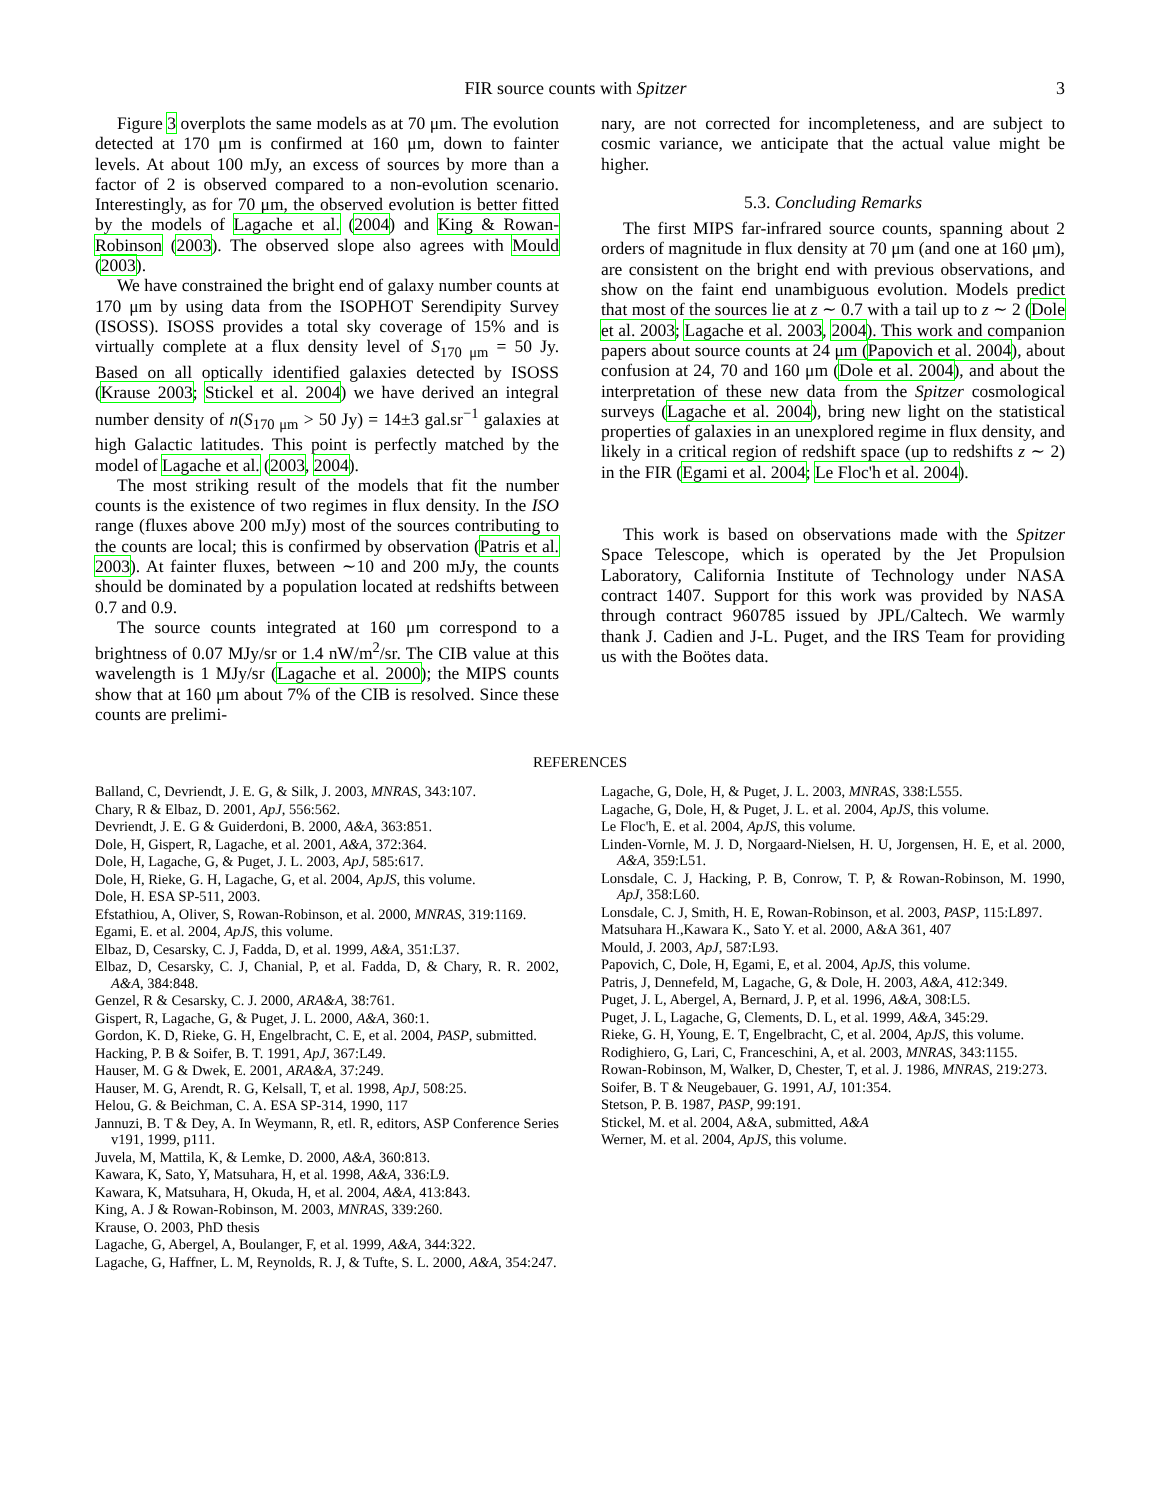FIR source counts with Spitzer 3
Figure 3 overplots the same models as at 70 μm. The evolution detected at 170 μm is confirmed at 160 μm, down to fainter levels. At about 100 mJy, an excess of sources by more than a factor of 2 is observed compared to a non-evolution scenario. Interestingly, as for 70 μm, the observed evolution is better fitted by the models of Lagache et al. (2004) and King & Rowan-Robinson (2003). The observed slope also agrees with Mould (2003).
We have constrained the bright end of galaxy number counts at 170 μm by using data from the ISOPHOT Serendipity Survey (ISOSS). ISOSS provides a total sky coverage of 15% and is virtually complete at a flux density level of S<sub>170 μm</sub> = 50 Jy. Based on all optically identified galaxies detected by ISOSS (Krause 2003; Stickel et al. 2004) we have derived an integral number density of n(S<sub>170 μm</sub> > 50 Jy) = 14±3 gal.sr<sup>−1</sup> galaxies at high Galactic latitudes. This point is perfectly matched by the model of Lagache et al. (2003, 2004).
The most striking result of the models that fit the number counts is the existence of two regimes in flux density. In the ISO range (fluxes above 200 mJy) most of the sources contributing to the counts are local; this is confirmed by observation (Patris et al. 2003). At fainter fluxes, between ∼10 and 200 mJy, the counts should be dominated by a population located at redshifts between 0.7 and 0.9.
The source counts integrated at 160 μm correspond to a brightness of 0.07 MJy/sr or 1.4 nW/m<sup>2</sup>/sr. The CIB value at this wavelength is 1 MJy/sr (Lagache et al. 2000); the MIPS counts show that at 160 μm about 7% of the CIB is resolved. Since these counts are prelimi-
nary, are not corrected for incompleteness, and are subject to cosmic variance, we anticipate that the actual value might be higher.
5.3. Concluding Remarks
The first MIPS far-infrared source counts, spanning about 2 orders of magnitude in flux density at 70 μm (and one at 160 μm), are consistent on the bright end with previous observations, and show on the faint end unambiguous evolution. Models predict that most of the sources lie at z ∼ 0.7 with a tail up to z ∼ 2 (Dole et al. 2003; Lagache et al. 2003, 2004). This work and companion papers about source counts at 24 μm (Papovich et al. 2004), about confusion at 24, 70 and 160 μm (Dole et al. 2004), and about the interpretation of these new data from the Spitzer cosmological surveys (Lagache et al. 2004), bring new light on the statistical properties of galaxies in an unexplored regime in flux density, and likely in a critical region of redshift space (up to redshifts z ∼ 2) in the FIR (Egami et al. 2004; Le Floc'h et al. 2004).
This work is based on observations made with the Spitzer Space Telescope, which is operated by the Jet Propulsion Laboratory, California Institute of Technology under NASA contract 1407. Support for this work was provided by NASA through contract 960785 issued by JPL/Caltech. We warmly thank J. Cadien and J-L. Puget, and the IRS Team for providing us with the Boötes data.
REFERENCES
Balland, C, Devriendt, J. E. G, & Silk, J. 2003, MNRAS, 343:107.
Chary, R & Elbaz, D. 2001, ApJ, 556:562.
Devriendt, J. E. G & Guiderdoni, B. 2000, A&A, 363:851.
Dole, H, Gispert, R, Lagache, et al. 2001, A&A, 372:364.
Dole, H, Lagache, G, & Puget, J. L. 2003, ApJ, 585:617.
Dole, H, Rieke, G. H, Lagache, G, et al. 2004, ApJS, this volume.
Dole, H. ESA SP-511, 2003.
Efstathiou, A, Oliver, S, Rowan-Robinson, et al. 2000, MNRAS, 319:1169.
Egami, E. et al. 2004, ApJS, this volume.
Elbaz, D, Cesarsky, C. J, Fadda, D, et al. 1999, A&A, 351:L37.
Elbaz, D, Cesarsky, C. J, Chanial, P, et al. Fadda, D, & Chary, R. R. 2002, A&A, 384:848.
Genzel, R & Cesarsky, C. J. 2000, ARA&A, 38:761.
Gispert, R, Lagache, G, & Puget, J. L. 2000, A&A, 360:1.
Gordon, K. D, Rieke, G. H, Engelbracht, C. E, et al. 2004, PASP, submitted.
Hacking, P. B & Soifer, B. T. 1991, ApJ, 367:L49.
Hauser, M. G & Dwek, E. 2001, ARA&A, 37:249.
Hauser, M. G, Arendt, R. G, Kelsall, T, et al. 1998, ApJ, 508:25.
Helou, G. & Beichman, C. A. ESA SP-314, 1990, 117
Jannuzi, B. T & Dey, A. In Weymann, R, etl. R, editors, ASP Conference Series v191, 1999, p111.
Juvela, M, Mattila, K, & Lemke, D. 2000, A&A, 360:813.
Kawara, K, Sato, Y, Matsuhara, H, et al. 1998, A&A, 336:L9.
Kawara, K, Matsuhara, H, Okuda, H, et al. 2004, A&A, 413:843.
King, A. J & Rowan-Robinson, M. 2003, MNRAS, 339:260.
Krause, O. 2003, PhD thesis
Lagache, G, Abergel, A, Boulanger, F, et al. 1999, A&A, 344:322.
Lagache, G, Haffner, L. M, Reynolds, R. J, & Tufte, S. L. 2000, A&A, 354:247.
Lagache, G, Dole, H, & Puget, J. L. 2003, MNRAS, 338:L555.
Lagache, G, Dole, H, & Puget, J. L. et al. 2004, ApJS, this volume.
Le Floc'h, E. et al. 2004, ApJS, this volume.
Linden-Vornle, M. J. D, Norgaard-Nielsen, H. U, Jorgensen, H. E, et al. 2000, A&A, 359:L51.
Lonsdale, C. J, Hacking, P. B, Conrow, T. P, & Rowan-Robinson, M. 1990, ApJ, 358:L60.
Lonsdale, C. J, Smith, H. E, Rowan-Robinson, et al. 2003, PASP, 115:L897.
Matsuhara H.,Kawara K., Sato Y. et al. 2000, A&A 361, 407
Mould, J. 2003, ApJ, 587:L93.
Papovich, C, Dole, H, Egami, E, et al. 2004, ApJS, this volume.
Patris, J, Dennefeld, M, Lagache, G, & Dole, H. 2003, A&A, 412:349.
Puget, J. L, Abergel, A, Bernard, J. P, et al. 1996, A&A, 308:L5.
Puget, J. L, Lagache, G, Clements, D. L, et al. 1999, A&A, 345:29.
Rieke, G. H, Young, E. T, Engelbracht, C, et al. 2004, ApJS, this volume.
Rodighiero, G, Lari, C, Franceschini, A, et al. 2003, MNRAS, 343:1155.
Rowan-Robinson, M, Walker, D, Chester, T, et al. J. 1986, MNRAS, 219:273.
Soifer, B. T & Neugebauer, G. 1991, AJ, 101:354.
Stetson, P. B. 1987, PASP, 99:191.
Stickel, M. et al. 2004, A&A, submitted, A&A
Werner, M. et al. 2004, ApJS, this volume.